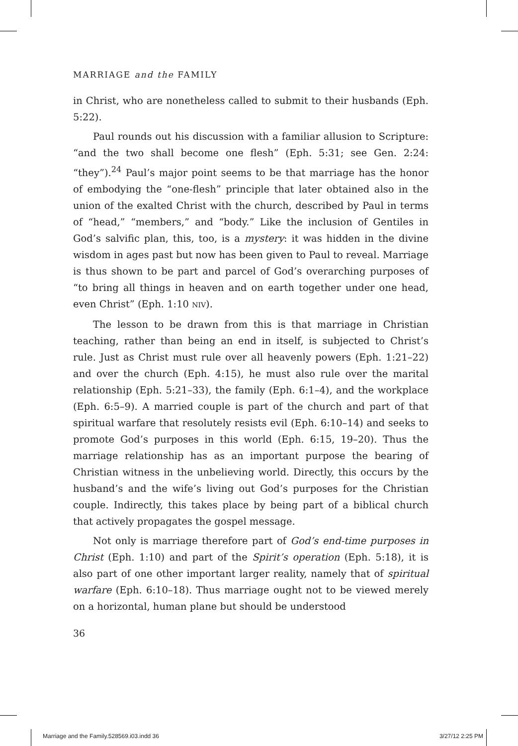MARRIAGE and the FAMILY
in Christ, who are nonetheless called to submit to their husbands (Eph. 5:22).
Paul rounds out his discussion with a familiar allusion to Scripture: “and the two shall become one flesh” (Eph. 5:31; see Gen. 2:24: “they”).<sup>24</sup> Paul’s major point seems to be that marriage has the honor of embodying the “one-flesh” principle that later obtained also in the union of the exalted Christ with the church, described by Paul in terms of “head,” “members,” and “body.” Like the inclusion of Gentiles in God’s salvific plan, this, too, is a mystery: it was hidden in the divine wisdom in ages past but now has been given to Paul to reveal. Marriage is thus shown to be part and parcel of God’s overarching purposes of “to bring all things in heaven and on earth together under one head, even Christ” (Eph. 1:10 NIV).
The lesson to be drawn from this is that marriage in Christian teaching, rather than being an end in itself, is subjected to Christ’s rule. Just as Christ must rule over all heavenly powers (Eph. 1:21–22) and over the church (Eph. 4:15), he must also rule over the marital relationship (Eph. 5:21–33), the family (Eph. 6:1–4), and the workplace (Eph. 6:5–9). A married couple is part of the church and part of that spiritual warfare that resolutely resists evil (Eph. 6:10–14) and seeks to promote God’s purposes in this world (Eph. 6:15, 19–20). Thus the marriage relationship has as an important purpose the bearing of Christian witness in the unbelieving world. Directly, this occurs by the husband’s and the wife’s living out God’s purposes for the Christian couple. Indirectly, this takes place by being part of a biblical church that actively propagates the gospel message.
Not only is marriage therefore part of God’s end-time purposes in Christ (Eph. 1:10) and part of the Spirit’s operation (Eph. 5:18), it is also part of one other important larger reality, namely that of spiritual warfare (Eph. 6:10–18). Thus marriage ought not to be viewed merely on a horizontal, human plane but should be understood
36
Marriage and the Family.528569.i03.indd 36 3/27/12 2:25 PM